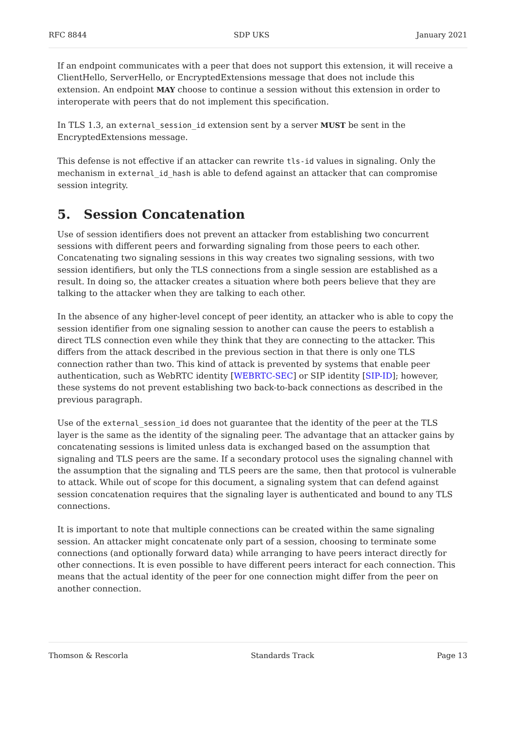RFC 8844 SDP UKS January 2021
If an endpoint communicates with a peer that does not support this extension, it will receive a ClientHello, ServerHello, or EncryptedExtensions message that does not include this extension. An endpoint MAY choose to continue a session without this extension in order to interoperate with peers that do not implement this specification.
In TLS 1.3, an external_session_id extension sent by a server MUST be sent in the EncryptedExtensions message.
This defense is not effective if an attacker can rewrite tls-id values in signaling. Only the mechanism in external_id_hash is able to defend against an attacker that can compromise session integrity.
5. Session Concatenation
Use of session identifiers does not prevent an attacker from establishing two concurrent sessions with different peers and forwarding signaling from those peers to each other. Concatenating two signaling sessions in this way creates two signaling sessions, with two session identifiers, but only the TLS connections from a single session are established as a result. In doing so, the attacker creates a situation where both peers believe that they are talking to the attacker when they are talking to each other.
In the absence of any higher-level concept of peer identity, an attacker who is able to copy the session identifier from one signaling session to another can cause the peers to establish a direct TLS connection even while they think that they are connecting to the attacker. This differs from the attack described in the previous section in that there is only one TLS connection rather than two. This kind of attack is prevented by systems that enable peer authentication, such as WebRTC identity [WEBRTC-SEC] or SIP identity [SIP-ID]; however, these systems do not prevent establishing two back-to-back connections as described in the previous paragraph.
Use of the external_session_id does not guarantee that the identity of the peer at the TLS layer is the same as the identity of the signaling peer. The advantage that an attacker gains by concatenating sessions is limited unless data is exchanged based on the assumption that signaling and TLS peers are the same. If a secondary protocol uses the signaling channel with the assumption that the signaling and TLS peers are the same, then that protocol is vulnerable to attack. While out of scope for this document, a signaling system that can defend against session concatenation requires that the signaling layer is authenticated and bound to any TLS connections.
It is important to note that multiple connections can be created within the same signaling session. An attacker might concatenate only part of a session, choosing to terminate some connections (and optionally forward data) while arranging to have peers interact directly for other connections. It is even possible to have different peers interact for each connection. This means that the actual identity of the peer for one connection might differ from the peer on another connection.
Thomson & Rescorla Standards Track Page 13